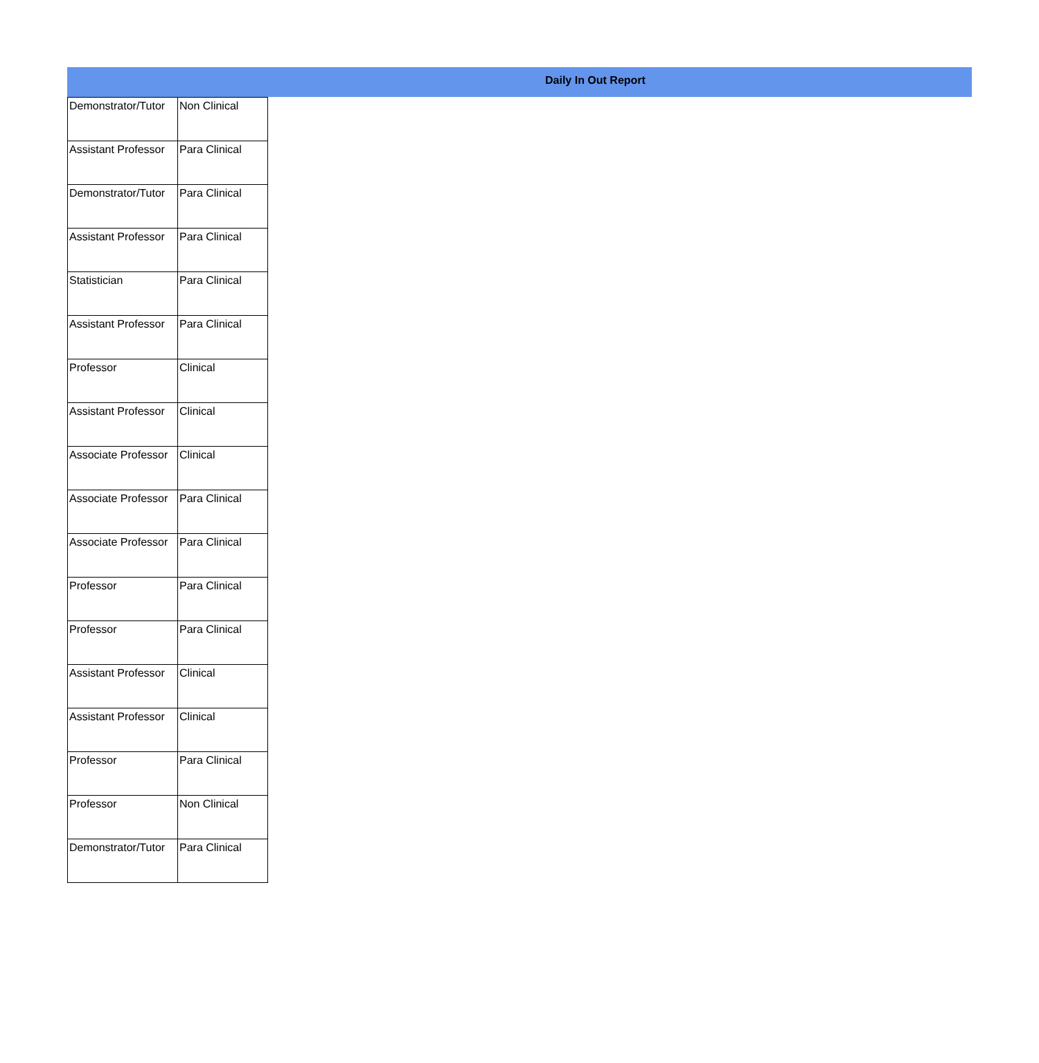Daily In Out Report
| Demonstrator/Tutor | Non Clinical |
| Assistant Professor | Para Clinical |
| Demonstrator/Tutor | Para Clinical |
| Assistant Professor | Para Clinical |
| Statistician | Para Clinical |
| Assistant Professor | Para Clinical |
| Professor | Clinical |
| Assistant Professor | Clinical |
| Associate Professor | Clinical |
| Associate Professor | Para Clinical |
| Associate Professor | Para Clinical |
| Professor | Para Clinical |
| Professor | Para Clinical |
| Assistant Professor | Clinical |
| Assistant Professor | Clinical |
| Professor | Para Clinical |
| Professor | Non Clinical |
| Demonstrator/Tutor | Para Clinical |